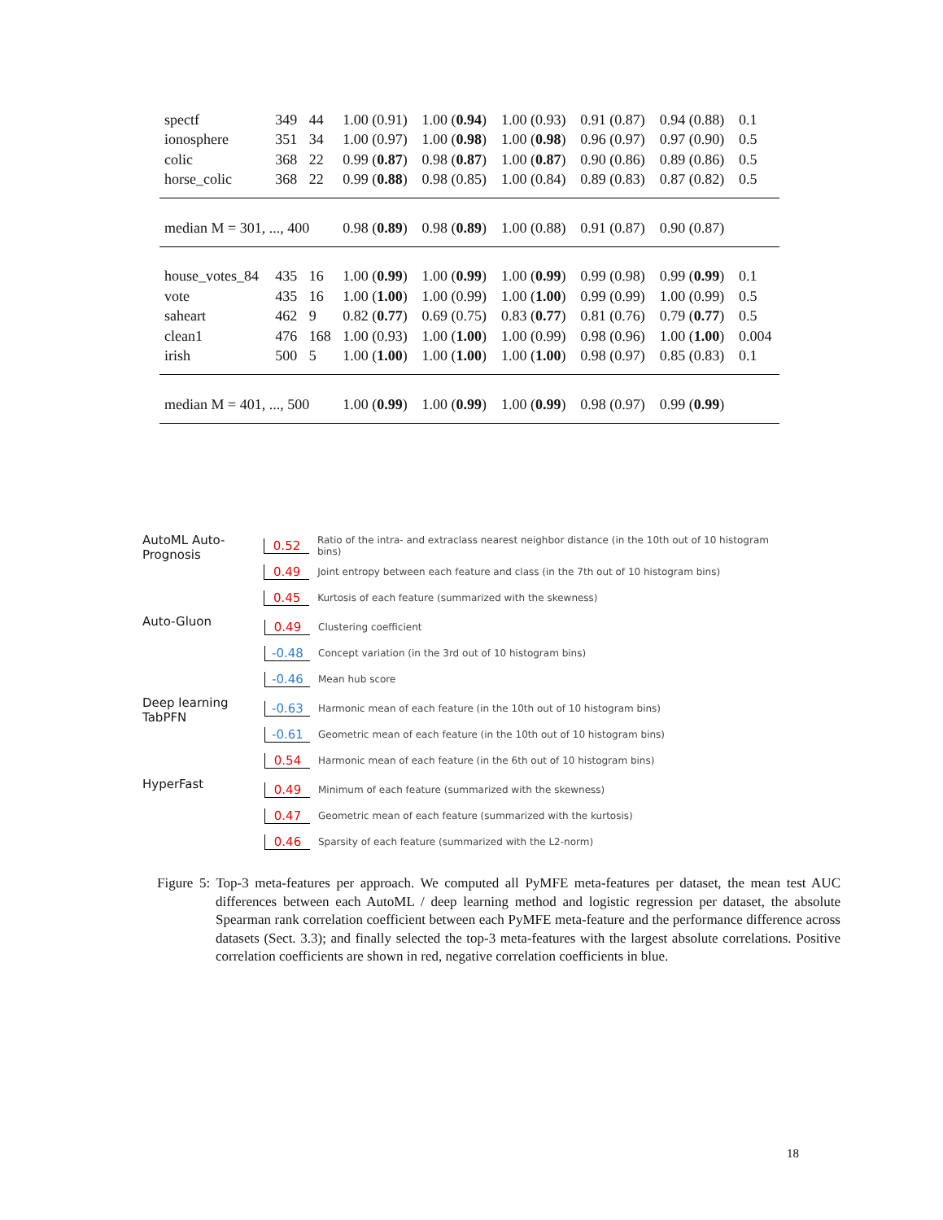| spectf | 349 | 44 | 1.00 (0.91) | 1.00 ( 0.94 ) | 1.00 (0.93) | 0.91 (0.87) | 0.94 (0.88) | 0.1 |
| ionosphere | 351 | 34 | 1.00 (0.97) | 1.00 ( 0.98 ) | 1.00 ( 0.98 ) | 0.96 (0.97) | 0.97 (0.90) | 0.5 |
| colic | 368 | 22 | 0.99 ( 0.87 ) | 0.98 ( 0.87 ) | 1.00 ( 0.87 ) | 0.90 (0.86) | 0.89 (0.86) | 0.5 |
| horse_colic | 368 | 22 | 0.99 ( 0.88 ) | 0.98 (0.85) | 1.00 (0.84) | 0.89 (0.83) | 0.87 (0.82) | 0.5 |
| median M = 301, ..., 400 | | | 0.98 ( 0.89 ) | 0.98 ( 0.89 ) | 1.00 (0.88) | 0.91 (0.87) | 0.90 (0.87) | |
| house_votes_84 | 435 | 16 | 1.00 ( 0.99 ) | 1.00 ( 0.99 ) | 1.00 ( 0.99 ) | 0.99 (0.98) | 0.99 ( 0.99 ) | 0.1 |
| vote | 435 | 16 | 1.00 ( 1.00 ) | 1.00 (0.99) | 1.00 ( 1.00 ) | 0.99 (0.99) | 1.00 (0.99) | 0.5 |
| saheart | 462 | 9 | 0.82 ( 0.77 ) | 0.69 (0.75) | 0.83 ( 0.77 ) | 0.81 (0.76) | 0.79 ( 0.77 ) | 0.5 |
| clean1 | 476 | 168 | 1.00 (0.93) | 1.00 ( 1.00 ) | 1.00 (0.99) | 0.98 (0.96) | 1.00 ( 1.00 ) | 0.004 |
| irish | 500 | 5 | 1.00 ( 1.00 ) | 1.00 ( 1.00 ) | 1.00 ( 1.00 ) | 0.98 (0.97) | 0.85 (0.83) | 0.1 |
| median M = 401, ..., 500 | | | 1.00 ( 0.99 ) | 1.00 ( 0.99 ) | 1.00 ( 0.99 ) | 0.98 (0.97) | 0.99 ( 0.99 ) | |
AutoML Auto-Prognosis
0.52 Ratio of the intra- and extraclass nearest neighbor distance (in the 10th out of 10 histogram bins)
0.49 Joint entropy between each feature and class (in the 7th out of 10 histogram bins)
0.45 Kurtosis of each feature (summarized with the skewness)
Auto-Gluon
0.49 Clustering coefficient
-0.48 Concept variation (in the 3rd out of 10 histogram bins)
-0.46 Mean hub score
Deep learning TabPFN
-0.63 Harmonic mean of each feature (in the 10th out of 10 histogram bins)
-0.61 Geometric mean of each feature (in the 10th out of 10 histogram bins)
0.54 Harmonic mean of each feature (in the 6th out of 10 histogram bins)
HyperFast
0.49 Minimum of each feature (summarized with the skewness)
0.47 Geometric mean of each feature (summarized with the kurtosis)
0.46 Sparsity of each feature (summarized with the L2-norm)
Figure 5: Top-3 meta-features per approach. We computed all PyMFE meta-features per dataset, the mean test AUC differences between each AutoML / deep learning method and logistic regression per dataset, the absolute Spearman rank correlation coefficient between each PyMFE meta-feature and the performance difference across datasets (Sect. 3.3); and finally selected the top-3 meta-features with the largest absolute correlations. Positive correlation coefficients are shown in red, negative correlation coefficients in blue.
18